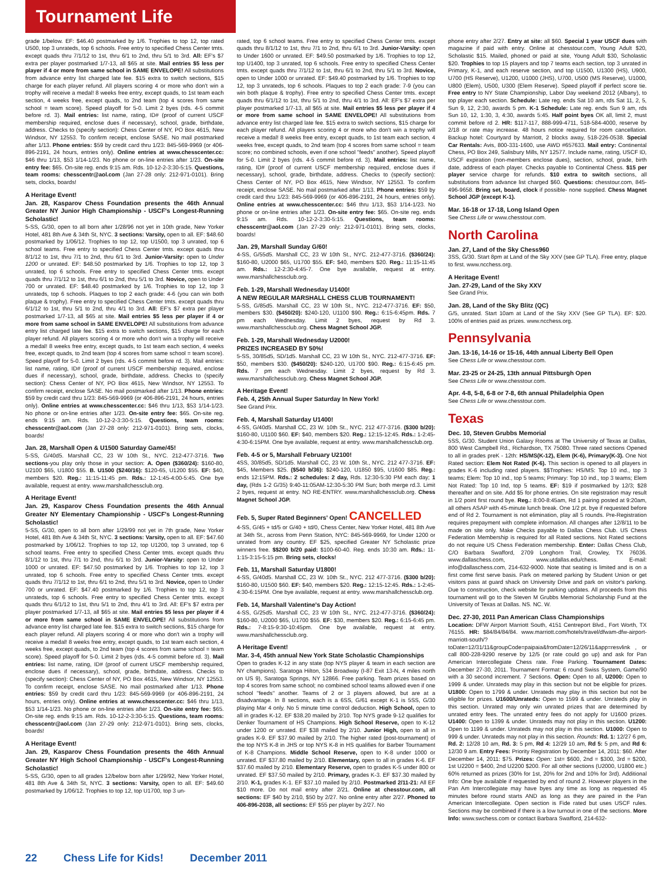Tournament Life
grade 1/below. EF: $46.40 postmarked by 1/6. Trophies to top 12, top rated U500, top 3 unrateds, top 6 schools. Free entry to specified Chess Center tmts. except quads thru 7/1/12 to 1st, thru 6/1 to 2nd, thru 5/1 to 3rd. All: EF's $7 extra per player postmarked 1/7-13, all $65 at site. Mail entries $5 less per player if 4 or more from same school in SAME ENVELOPE! All substitutions from advance entry list charged late fee. $15 extra to switch sections, $15 charge for each player refund. All players scoring 4 or more who don't win a trophy will receive a medal! 8 weeks free entry, except quads, to 1st team each section, 4 weeks free, except quads, to 2nd team (top 4 scores from same school = team score). Speed playoff for 5-0. Limit 2 byes (rds. 4-5 commit before rd. 3). Mail entries: list name, rating, ID# (proof of current USCF membership required, enclose dues if necessary), school, grade, birthdate, address. Checks to (specify section): Chess Center of NY, PO Box 4615, New Windsor, NY 12553. To confirm receipt, enclose SASE. No mail postmarked after 1/13. Phone entries: $59 by credit card thru 1/23: 845-569-9969 (or 406-896-2191, 24 hours, entries only). Online entries at www.chesscenter.cc: $46 thru 1/13, $53 1/14-1/23. No phone or on-line entries after 1/23. On-site entry fee: $65. On-site reg. ends 9:15 am. Rds. 10-12-2-3:30-5:15. Questions, team rooms: chesscentr@aol.com (Jan 27-28 only: 212-971-0101). Bring sets, clocks, boards!
A Heritage Event!
Jan. 28, Kasparov Chess Foundation presents the 46th Annual Greater NY Junior High Championship - USCF's Longest-Running Scholastic!
5-SS, G/30, open to all born after 1/28/96 not yet in 10th grade, New Yorker Hotel, 481 8th Ave & 34th St, NYC. 3 sections: Varsity, open to all. EF: $48.60 postmarked by 1/06/12. Trophies to top 12, top U1500, top 3 unrated, top 6 school teams. Free entry to specified Chess Center tmts. except quads thru 8/1/12 to 1st, thru 7/1 to 2nd, thru 6/1 to 3rd. Junior-Varsity: open to Under 1200 or unrated. EF: $48.50 postmarked by 1/6. Trophies to top 12, top 3 unrated, top 6 schools. Free entry to specified Chess Center tmts. except quads thru 7/1/12 to 1st, thru 6/1 to 2nd, thru 5/1 to 3rd. Novice, open to Under 700 or unrated. EF: $48.40 postmarked by 1/6. Trophies to top 12, top 3 unrateds, top 6 schools. Plaques to top 2 each grade: 4-6 (you can win both plaque & trophy). Free entry to specified Chess Center tmts. except quads thru 6/1/12 to 1st, thru 5/1 to 2nd, thru 4/1 to 3rd. All: EF's $7 extra per player postmarked 1/7-13, all $65 at site. Mail entries $5 less per player if 4 or more from same school in SAME ENVELOPE! All substitutions from advance entry list charged late fee. $15 extra to switch sections, $15 charge for each player refund. All players scoring 4 or more who don't win a trophy will receive a medal! 8 weeks free entry, except quads, to 1st team each section, 4 weeks free, except quads, to 2nd team (top 4 scores from same school = team score). Speed playoff for 5-0. Limit 2 byes (rds. 4-5 commit before rd. 3). Mail entries: list name, rating, ID# (proof of current USCF membership required, enclose dues if necessary), school, grade, birthdate, address. Checks to (specify section): Chess Center of NY, PO Box 4615, New Windsor, NY 12553. To confirm receipt, enclose SASE. No mail postmarked after 1/13. Phone entries: $59 by credit card thru 1/23: 845-569-9969 (or 406-896-2191, 24 hours, entries only). Online entries at www.chesscenter.cc: $46 thru 1/13, $53 1/14-1/23. No phone or on-line entries after 1/23. On-site entry fee: $65. On-site reg. ends 9:15 am. Rds. 10-12-2-3:30-5:15. Questions, team rooms: chesscentr@aol.com (Jan 27-28 only: 212-971-0101). Bring sets, clocks, boards!
Jan. 28, Marshall Open & U1500 Saturday Game/45!
5-SS, G/40d5. Marshall CC, 23 W 10th St., NYC. 212-477-3716. Two sections-you play only those in your section: A. Open ($360/24): $160-80, U2100 $65, U1800 $55. B. U1500 ($240/16): $120-65, U1200 $55. EF: $40, members $20. Reg.: 11:15-11:45 pm. Rds.: 12-1:45-4:00-5:45. One bye available, request at entry. www.marshallchessclub.org.
A Heritage Event!
Jan. 29, Kasparov Chess Foundation presents the 46th Annual Greater NY Elementary Championship - USCF's Longest-Running Scholastic!
5-SS, G/30, open to all born after 1/29/99 not yet in 7th grade, New Yorker Hotel, 481 8th Ave & 34th St, NYC. 3 sections: Varsity, open to all. EF: $47.60 postmarked by 1/06/12. Trophies to top 12, top U1200, top 3 unrated, top 6 school teams. Free entry to specified Chess Center tmts. except quads thru 8/1/12 to 1st, thru 7/1 to 2nd, thru 6/1 to 3rd. Junior-Varsity: open to Under 1000 or unrated. EF: $47.50 postmarked by 1/6. Trophies to top 12, top 3 unrated, top 6 schools. Free entry to specified Chess Center tmts. except quads thru 7/1/12 to 1st, thru 6/1 to 2nd, thru 5/1 to 3rd. Novice, open to Under 700 or unrated. EF: $47.40 postmarked by 1/6. Trophies to top 12, top 3 unrateds, top 6 schools. Free entry to specified Chess Center tmts. except quads thru 6/1/12 to 1st, thru 5/1 to 2nd, thru 4/1 to 3rd. All: EF's $7 extra per player postmarked 1/7-13, all $65 at site. Mail entries $5 less per player if 4 or more from same school in SAME ENVELOPE! All substitutions from advance entry list charged late fee. $15 extra to switch sections, $15 charge for each player refund. All players scoring 4 or more who don't win a trophy will receive a medal! 8 weeks free entry, except quads, to 1st team each section, 4 weeks free, except quads, to 2nd team (top 4 scores from same school = team score). Speed playoff for 5-0. Limit 2 byes (rds. 4-5 commit before rd. 3). Mail entries: list name, rating, ID# (proof of current USCF membership required, enclose dues if necessary), school, grade, birthdate, address. Checks to (specify section): Chess Center of NY, PO Box 4615, New Windsor, NY 12553. To confirm receipt, enclose SASE. No mail postmarked after 1/13. Phone entries: $59 by credit card thru 1/23: 845-569-9969 (or 406-896-2191, 24 hours, entries only). Online entries at www.chesscenter.cc: $46 thru 1/13, $53 1/14-1/23. No phone or on-line entries after 1/23. On-site entry fee: $65. On-site reg. ends 9:15 am. Rds. 10-12-2-3:30-5:15. Questions, team rooms: chesscentr@aol.com (Jan 27-29 only: 212-971-0101). Bring sets, clocks, boards!
A Heritage Event!
Jan. 29, Kasparov Chess Foundation presents the 46th Annual Greater NY High School Championship - USCF's Longest-Running Scholastic!
5-SS, G/30, open to all grades 12/below born after 1/29/92, New Yorker Hotel, 481 8th Ave & 34th St, NYC. 3 sections: Varsity, open to all. EF: $49.60 postmarked by 1/06/12. Trophies to top 12, top U1700, top 3 un-
rated, top 6 school teams. Free entry to specified Chess Center tmts. except quads thru 8/1/12 to 1st, thru 7/1 to 2nd, thru 6/1 to 3rd. Junior-Varsity: open to Under 1600 or unrated. EF: $49.50 postmarked by 1/6. Trophies to top 12, top U1400, top 3 unrated, top 6 schools. Free entry to specified Chess Center tmts. except quads thru 7/1/12 to 1st, thru 6/1 to 2nd, thru 5/1 to 3rd. Novice, open to Under 1000 or unrated. EF: $49.40 postmarked by 1/6. Trophies to top 12, top 3 unrateds, top 6 schools. Plaques to top 2 each grade: 7-9 (you can win both plaque & trophy). Free entry to specified Chess Center tmts. except quads thru 6/1/12 to 1st, thru 5/1 to 2nd, thru 4/1 to 3rd. All: EF's $7 extra per player postmarked 1/7-13, all $65 at site. Mail entries $5 less per player if 4 or more from same school in SAME ENVELOPE! All substitutions from advance entry list charged late fee. $15 extra to switch sections, $15 charge for each player refund. All players scoring 4 or more who don't win a trophy will receive a medal! 8 weeks free entry, except quads, to 1st team each section, 4 weeks free, except quads, to 2nd team (top 4 scores from same school = team score; no combined schools, even if one school "feeds" another). Speed playoff for 5-0. Limit 2 byes (rds. 4-5 commit before rd. 3). Mail entries: list name, rating, ID# (proof of current USCF membership required, enclose dues if necessary), school, grade, birthdate, address. Checks to (specify section): Chess Center of NY, PO Box 4615, New Windsor, NY 12553. To confirm receipt, enclose SASE. No mail postmarked after 1/13. Phone entries: $59 by credit card thru 1/23: 845-569-9969 (or 406-896-2191, 24 hours, entries only). Online entries at www.chesscenter.cc: $46 thru 1/13, $53 1/14-1/23. No phone or on-line entries after 1/23. On-site entry fee: $65. On-site reg. ends 9:15 am. Rds. 10-12-2-3:30-5:15. Questions, team rooms: chesscentr@aol.com (Jan 27-29 only: 212-971-0101). Bring sets, clocks, boards!
Jan. 29, Marshall Sunday G/60!
4-SS, G/55d5. Marshall CC, 23 W 10th St., NYC. 212-477-3716. ($360/24): $160-80, U2000 $65, U1700 $55. EF: $40, members $20. Reg.: 11:15-11:45 am. Rds.: 12-2:30-4:45-7. One bye available, request at entry. www.marshallchessclub.org.
Feb. 1-29, Marshall Wednesday U1400!
A NEW REGULAR MARSHALL CHESS CLUB TOURNAMENT!
5-SS, G/85d5. Marshall CC, 23 W 10th St., NYC. 212-477-3716. EF: $50, members $30. ($450/20): $240-120, U1100 $90. Reg.: 6:15-6:45pm. Rds. 7 pm each Wednesday. Limit 2 byes, request by Rd 3. www.marshallchessclub.org. Chess Magnet School JGP.
Feb. 1-29, Marshall Wednesday U2000!
PRIZES INCREASED BY 50%!
5-SS, 30/85d5, SD/1d5. Marshall CC, 23 W 10th St., NYC. 212-477-3716. EF: $50, members $30. ($450/20): $240-120, U1700 $90. Reg.: 6:15-6:45 pm. Rds. 7 pm each Wednesday. Limit 2 byes, request by Rd 3. www.marshallchessclub.org. Chess Magnet School JGP.
A Heritage Event!
Feb. 4, 25th Annual Super Saturday In New York!
See Grand Prix.
Feb. 4, Marshall Saturday U1400!
4-SS, G/40d5. Marshall CC, 23 W. 10th St., NYC. 212 477-3716. ($300 b/20): $160-80, U1100 $60. EF: $40, members $20. Reg.: 12:15-12:45. Rds.: 1-2:45-4:30-6:15PM. One bye available, request at entry. www.marshallchessclub.org.
Feb. 4-5 or 5, Marshall February U2100!
4SS, 30/85d5, SD/1d5. Marshall CC, 23 W. 10th St., NYC. 212 477-3716. EF: $45, Members $25. ($540 b/36): $240-120, U1850 $95, U1600 $85. Reg.: ends 12:15PM. Rds.: 2 schedules: 2 day, Rds. 12:30-5:30 PM each day; 1 day, (Rds 1-2 G/35) 9:40-11:05AM-12:30-5:30 PM Sun; both merge rd.3. Limit 2 byes, request at entry. NO RE-ENTRY. www.marshallchessclub.org. Chess Magnet School JGP.
Feb. 5, Super Rated Beginners' Open! CANCELLED
4-SS, G/45 + td/5 or G/40 + td/0, Chess Center, New Yorker Hotel, 481 8th Ave at 34th St., across from Penn Station, NYC: 845-569-9969, for Under 1200 or unrated from any country. EF $25, specified Greater NY Scholastic prize winners free. $$200 b/20 paid: $100-60-40. Reg. ends 10:30 am. Rds.: 11-1:15-3:15-5:15 pm. Bring sets, clocks!
Feb. 11, Marshall Saturday U1800!
4-SS, G/40d5. Marshall CC, 23 W. 10th St., NYC. 212 477-3716. ($300 b/20): $160-80, U1500 $60. EF: $40, members $20. Reg.: 12:15-12:45. Rds.: 1-2:45-4:30-6:15PM. One bye available, request at entry. www.marshallchessclub.org.
Feb. 14, Marshall Valentine's Day Action!
4-SS, G/25d5. Marshall CC, 23 W 10th St., NYC. 212-477-3716. ($360/24): $160-80, U2000 $65, U1700 $55. EF: $30, members $20. Reg.: 6:15-6:45 pm. Rds.: 7-8:15-9:30-10:45pm. One bye available, request at entry. www.marshallchessclub.org.
A Heritage Event!
Mar. 3-4, 45th annual New York State Scholastic Championships
Open to grades K-12 in any state (top NYS player & team in each section are NY champions). Saratoga Hilton, 534 Broadway (I-87 Exit 13-N, 4 miles north on US 9), Saratoga Springs, NY 12866. Free parking. Team prizes based on top 4 scores from same school; no combined school teams allowed even if one school "feeds" another. Teams of 2 or 3 players allowed, but are at a disadvantage. In 8 sections, each is a 6SS, G/61 except K-1 is 5SS, G/30 playing Mar 4 only. No 5 minute time control deduction. High School, open to all in grades K-12. EF $38.20 mailed by 2/10. Top NYS grade 9-12 qualifies for Denker Tournament of HS Champions. High School Reserve, open to K-12 under 1200 or unrated. EF $38 mailed by 2/10. Junior High, open to all in grades K-9. EF $37.90 mailed by 2/10. The higher rated (post-tournament) of the top NYS K-8 in JHS or top NYS K-8 in HS qualifies for Barber Tournament of K-8 Champions. Middle School Reserve, open to K-8 under 1000 or unrated. EF $37.80 mailed by 2/10. Elementary, open to all in grades K-6. EF $37.60 mailed by 2/10. Elementary Reserve, open to grades K-5 under 800 or unrated. EF $37.50 mailed by 2/10. Primary, grades K-3. EF $37.30 mailed by 2/10. K-1, grades K-1. EF $37.10 mailed by 2/10. Postmarked 2/11-21: All EF $10 more. Do not mail entry after 2/21. Online at chesstour.com, all sections: EF $40 by 2/10, $50 by 2/27. No online entry after 2/27. Phoned to 406-896-2038, all sections: EF $55 per player by 2/27. No
phone entry after 2/27. Entry at site: all $60. Special 1 year USCF dues with magazine if paid with entry. Online at chesstour.com, Young Adult $20, Scholastic $15. Mailed, phoned or paid at site, Young Adult $30, Scholastic $20. Trophies to top 15 players and top 7 teams each section, top 3 unrated in Primary, K-1, and each reserve section, and top U1500, U1300 (HS), U900, U700 (HS Reserve), U1200, U1000 (JHS), U700, U500 (MS Reserve), U1000, U800 (Elem), U500, U300 (Elem Reserve). Speed playoff if perfect score tie. Free entry to NY State Championship, Labor Day weekend 2012 (Albany), to top player each section. Schedule: Late reg. ends Sat 10 am, rds Sat 11, 2, 5, Sun 9, 12, 2:30, awards 5 pm. K-1 Schedule: Late reg. ends Sun 9 am, rds Sun 10, 12, 1:30, 3, 4:30, awards 5:45. Half point byes OK all, limit 2, must commit before rd 2. HR: $117-117, 888-999-4711, 518-584-4000, reserve by 2/18 or rate may increase. 48 hours notice required for room cancellation. Backup hotel: Courtyard by Marriott, 2 blocks away, 518-226-0538. Special Car Rentals: Avis, 800-331-1600, use AWD #657633. Mail entry: Continental Chess, PO Box 249, Salisbury Mills, NY 12577. Include name, rating, USCF ID, USCF expiration (non-members enclose dues), section, school, grade, birth date, address of each player. Checks payable to Continental Chess. $15 per player service charge for refunds. $10 extra to switch sections, all substitutions from advance list charged $60. Questions: chesstour.com, 845-496-9658. Bring set, board, clock if possible- none supplied. Chess Magnet School JGP (except K-1).
Mar. 16-18 or 17-18, Long Island Open
See Chess Life or www.chesstour.com.
North Carolina
Jan. 27, Land of the Sky Chess960
3SS, G/30. Start 8pm at Land of the Sky XXV (see GP TLA). Free entry, plaque to first. www.ncchess.org.
A Heritage Event!
Jan. 27-29, Land of the Sky XXV
See Grand Prix.
Jan. 28, Land of the Sky Blitz (QC)
G/5, unrated. Start 10am at Land of the Sky XXV (See GP TLA). EF: $20. 100% of entries paid as prizes. www.ncchess.org.
Pennsylvania
Jan. 13-16, 14-16 or 15-16, 44th annual Liberty Bell Open
See Chess Life or www.chesstour.com.
Mar. 23-25 or 24-25, 13th annual Pittsburgh Open
See Chess Life or www.chesstour.com.
Apr. 4-8, 5-8, 6-8 or 7-8, 6th annual Philadelphia Open
See Chess Life or www.chesstour.com.
Texas
Dec. 10, Steven Grubbs Memorial
5SS, G/30. Student Union Galaxy Rooms at The University of Texas at Dallas, 800 West Campbell Rd., Richardson, TX 75080. Three rated sections Opened to all in grades preK - 12th: HS/MS(K-12), Elem (K-6), Primary(K-3). One Not Rated section: Elem Not Rated (K-6). This section is opened to all players in grades K-6 including rated players. $$Trophies: HS/MS: Top 10 ind., top 3 teams; Elem: Top 10 ind., top 5 teams; Primary: Top 10 ind., top 3 teams; Elem Not Rated: Top 10 Ind, top 5 teams. EF: $19 if postmarked by 12/3; $28 thereafter and on site. Add $5 for phone entries. On site registration may result in 1/2 point first round bye. Reg.: 8:00-8:45am, Rd 1 pairing posted at 9:20am, all others ASAP with 45-minute lunch break. One 1/2 pt. bye if requested before end of Rd 2. Tournament is not elimination, play all 5 rounds. Pre-Registration requires prepayment with complete information. All changes after 12/8/11 to be made on site only. Make Checks payable to Dallas Chess Club. US Chess Federation Membership is required for all Rated sections. Not Rated sections do not require US Chess Federation membership. Enter: Dallas Chess Club, C/O Barbara Swafford, 2709 Longhorn Trail, Crowley, TX 76036. www.dallaschess.com, www.utdallas.edu/chess. E-mail: info@dallaschess.com, 214-632-9000. Note that seating is limited and is on a first come first serve basis. Park on metered parking by Student Union or get visitors pass at guard shack on University Drive and park on visitor's parking. Due to construction, check website for parking updates. All proceeds from this tournament will go to the Steven M Grubbs Memorial Scholarship Fund at the University of Texas at Dallas. NS. NC. W.
Dec. 27-30, 2011 Pan American Class Championships
Location: DFW Airport Marriott South, 4151 Centreport Blvd., Fort Worth, TX 76155. HR: $84/84/84/84. www.marriott.com/hotels/travel/dfwam-dfw-airport-marriott-south/?toDate=12/31/11&groupCode=paipaia&fromDate=12/26/11&app=resvlink , or call 800-228-9290 reserve by 12/5 (or rate could go up) and ask for Pan American Intercollegiate Chess rate. Free Parking. Tournament Dates: December 27-30, 2011. Tournament Format: 6 round Swiss System, Game/90 with a 30 second increment. 7 Sections. Open: Open to all, U2000: Open to 1999 & under. Unrateds may play in this section but not be eligible for prizes. U1800: Open to 1799 & under. Unrateds may play in this section but not be eligible for prizes. U1600/Unrateds: Open to 1599 & under. Unrateds play in this section. Unrated may only win unrated prizes that are determined by unrated entry fees. The unrated entry fees do not apply for U1600 prizes. U1400: Open to 1399 & under. Unrateds may not play in this section. U1200: Open to 1199 & under. Unrateds may not play in this section. U1000: Open to 999 & under. Unrateds may not play in this section. Rounds: Rd. 1: 12/27 6 pm, Rd. 2: 12/28 10 am, Rd. 3: 5 pm, Rd 4: 12/29 10 am, Rd 5: 5 pm, and Rd 6: 12/30 9 am. Entry Fees: Priority Registration by December 14, 2011: $60. After December 14, 2011: $75. Prizes: Open: 1st= $600, 2nd = $300, 3rd = $200, 1st U2200 = $400, 2nd U2200 $200. For all other sections (U2000, U1800 etc.) 60% returned as prizes (30% for 1st, 20% for 2nd and 10% for 3rd). Additional Info: One bye available if requested by end of round 2. However players in the Pan Am Intercollegiate may have byes any time as long as requested 45 minutes before round starts AND as long as they are paired in the Pan American Intercollegiate. Open section is Fide rated but uses USCF rules. Sections may be combined if there is a low turnout in one of the sections. More Info: www.swchess.com or contact Barbara Swafford, 214-632-
22 Chess Life for Kids! December 2011